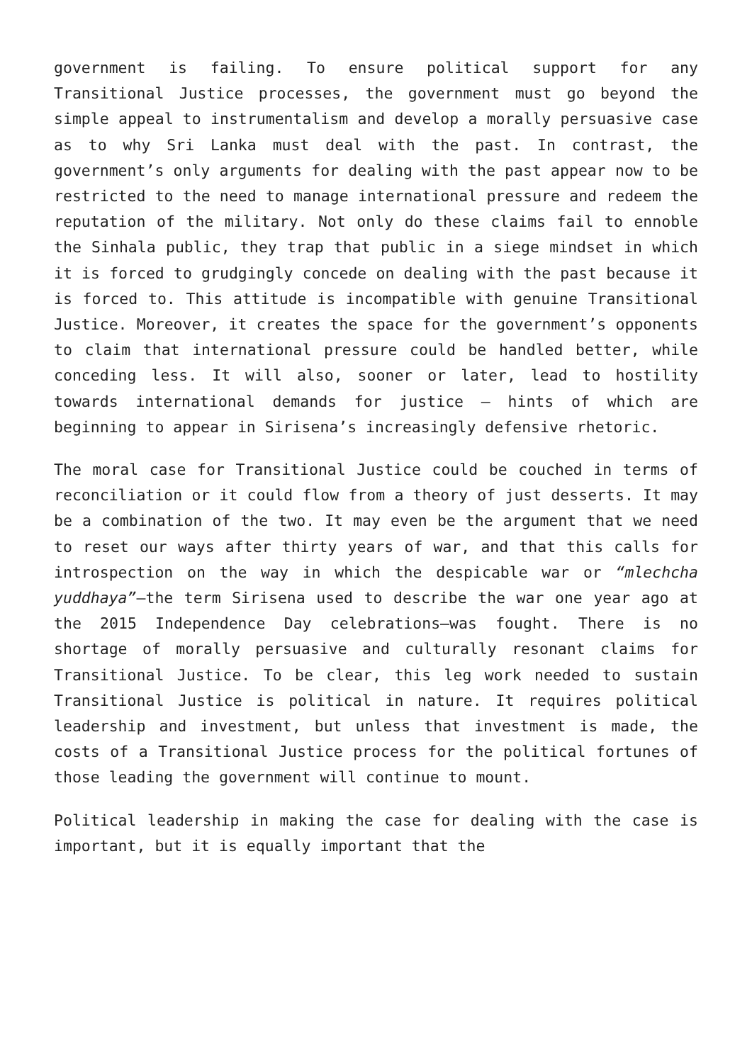government is failing. To ensure political support for any Transitional Justice processes, the government must go beyond the simple appeal to instrumentalism and develop a morally persuasive case as to why Sri Lanka must deal with the past. In contrast, the government’s only arguments for dealing with the past appear now to be restricted to the need to manage international pressure and redeem the reputation of the military. Not only do these claims fail to ennoble the Sinhala public, they trap that public in a siege mindset in which it is forced to grudgingly concede on dealing with the past because it is forced to. This attitude is incompatible with genuine Transitional Justice. Moreover, it creates the space for the government’s opponents to claim that international pressure could be handled better, while conceding less. It will also, sooner or later, lead to hostility towards international demands for justice – hints of which are beginning to appear in Sirisena’s increasingly defensive rhetoric.
The moral case for Transitional Justice could be couched in terms of reconciliation or it could flow from a theory of just desserts. It may be a combination of the two. It may even be the argument that we need to reset our ways after thirty years of war, and that this calls for introspection on the way in which the despicable war or “mlechcha yuddhaya”–the term Sirisena used to describe the war one year ago at the 2015 Independence Day celebrations–was fought. There is no shortage of morally persuasive and culturally resonant claims for Transitional Justice. To be clear, this leg work needed to sustain Transitional Justice is political in nature. It requires political leadership and investment, but unless that investment is made, the costs of a Transitional Justice process for the political fortunes of those leading the government will continue to mount.
Political leadership in making the case for dealing with the case is important, but it is equally important that the